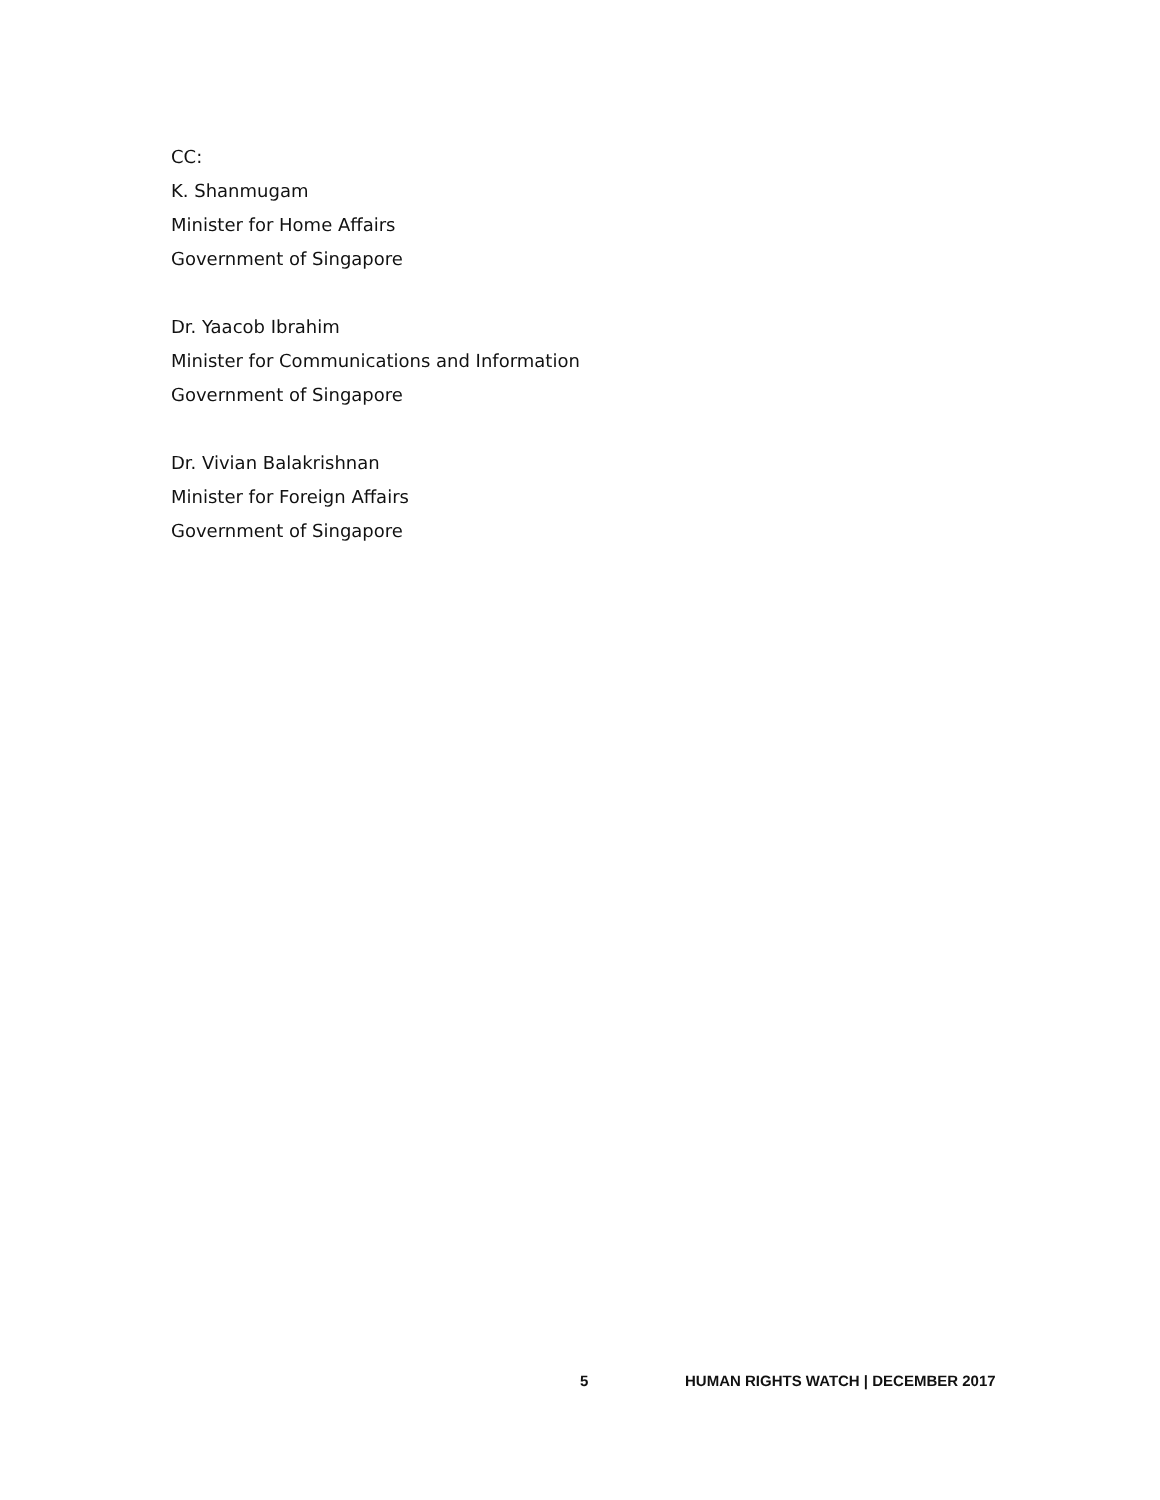CC:
K. Shanmugam
Minister for Home Affairs
Government of Singapore
Dr. Yaacob Ibrahim
Minister for Communications and Information
Government of Singapore
Dr. Vivian Balakrishnan
Minister for Foreign Affairs
Government of Singapore
5 HUMAN RIGHTS WATCH | DECEMBER 2017